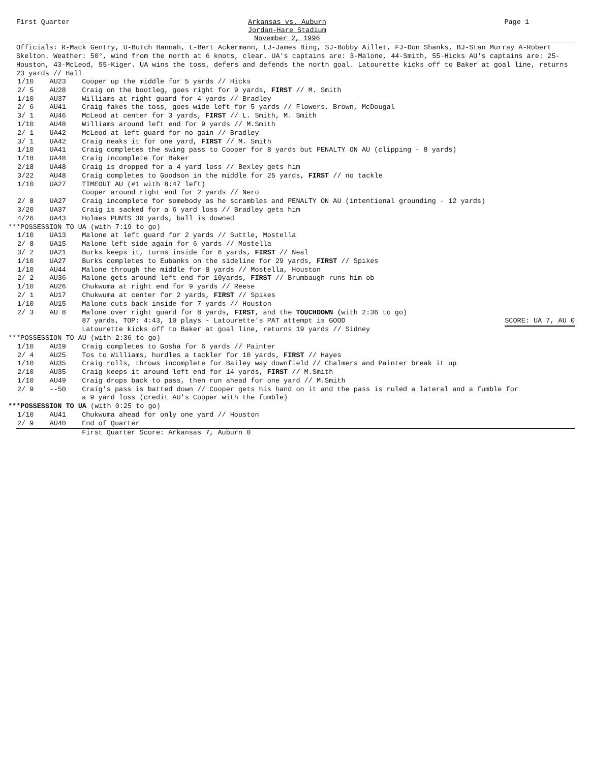First Quarter
Arkansas vs. Auburn
Jordan-Hare Stadium
November 2, 1996
Page 1
Officials: R-Mack Gentry, U-Butch Hannah, L-Bert Ackermann, LJ-James Bing, SJ-Bobby Aillet, FJ-Don Shanks, BJ-Stan Murray A-Robert Skelton. Weather: 50°, wind from the north at 6 knots, clear. UA's captains are: 3-Malone, 44-Smith, 55-Hicks AU's captains are: 25-Houston, 43-McLeod, 55-Kiger. UA wins the toss, defers and defends the north goal. Latourette kicks off to Baker at goal line, returns 23 yards // Hall
| 1/10 | AU23 | Cooper up the middle for 5 yards // Hicks |
| 2/ 5 | AU28 | Craig on the bootleg, goes right for 9 yards, FIRST // M. Smith |
| 1/10 | AU37 | Williams at right guard for 4 yards // Bradley |
| 2/ 6 | AU41 | Craig fakes the toss, goes wide left for 5 yards // Flowers, Brown, McDougal |
| 3/ 1 | AU46 | McLeod at center for 3 yards, FIRST // L. Smith, M. Smith |
| 1/10 | AU48 | Williams around left end for 9 yards // M.Smith |
| 2/ 1 | UA42 | McLeod at left guard for no gain // Bradley |
| 3/ 1 | UA42 | Craig neaks it for one yard, FIRST // M. Smith |
| 1/10 | UA41 | Craig completes the swing pass to Cooper for 8 yards but PENALTY ON AU (clipping - 8 yards) |
| 1/18 | UA48 | Craig incomplete for Baker |
| 2/18 | UA48 | Craig is dropped for a 4 yard loss // Bexley gets him |
| 3/22 | AU48 | Craig completes to Goodson in the middle for 25 yards, FIRST // no tackle |
| 1/10 | UA27 | TIMEOUT AU (#1 with 8:47 left) Cooper around right end for 2 yards // Nero |
| 2/ 8 | UA27 | Craig incomplete for somebody as he scrambles and PENALTY ON AU (intentional grounding - 12 yards) |
| 3/20 | UA37 | Craig is sacked for a 6 yard loss // Bradley gets him |
| 4/26 | UA43 | Holmes PUNTS 30 yards, ball is downed |
| ***POSSESSION TO UA (with 7:19 to go) | | |
| 1/10 | UA13 | Malone at left guard for 2 yards // Suttle, Mostella |
| 2/ 8 | UA15 | Malone left side again for 6 yards // Mostella |
| 3/ 2 | UA21 | Burks keeps it, turns inside for 6 yards, FIRST // Neal |
| 1/10 | UA27 | Burks completes to Eubanks on the sideline for 29 yards, FIRST // Spikes |
| 1/10 | AU44 | Malone through the middle for 8 yards // Mostella, Houston |
| 2/ 2 | AU36 | Malone gets around left end for 10yards, FIRST // Brumbaugh runs him ob |
| 1/10 | AU26 | Chukwuma at right end for 9 yards // Reese |
| 2/ 1 | AU17 | Chukwuma at center for 2 yards, FIRST // Spikes |
| 1/10 | AU15 | Malone cuts back inside for 7 yards // Houston |
| 2/ 3 | AU 8 | Malone over right guard for 8 yards, FIRST , and the TOUCHDOWN (with 2:36 to go) |
| | | 87 yards, TOP: 4:43, 10 plays - Latourette's PAT attempt is GOOD SCORE: UA 7, AU 0 Latourette kicks off to Baker at goal line, returns 19 yards // Sidney |
| ***POSSESSION TO AU (with 2:36 to go) | | |
| 1/10 | AU19 | Craig completes to Gosha for 6 yards // Painter |
| 2/ 4 | AU25 | Tos to Williams, hurdles a tackler for 10 yards, FIRST // Hayes |
| 1/10 | AU35 | Craig rolls, throws incomplete for Bailey way downfield // Chalmers and Painter break it up |
| 2/10 | AU35 | Craig keeps it around left end for 14 yards, FIRST // M.Smith |
| 1/10 | AU49 | Craig drops back to pass, then run ahead for one yard // M.Smith |
| 2/ 9 | --50 | Craig's pass is batted down // Cooper gets his hand on it and the pass is ruled a lateral and a fumble for a 9 yard loss (credit AU's Cooper with the fumble) |
| ***POSSESSION TO UA (with 0:25 to go) | | |
| 1/10 | AU41 | Chukwuma ahead for only one yard // Houston |
| 2/ 9 | AU40 | End of Quarter |
| | | First Quarter Score: Arkansas 7, Auburn 0 |